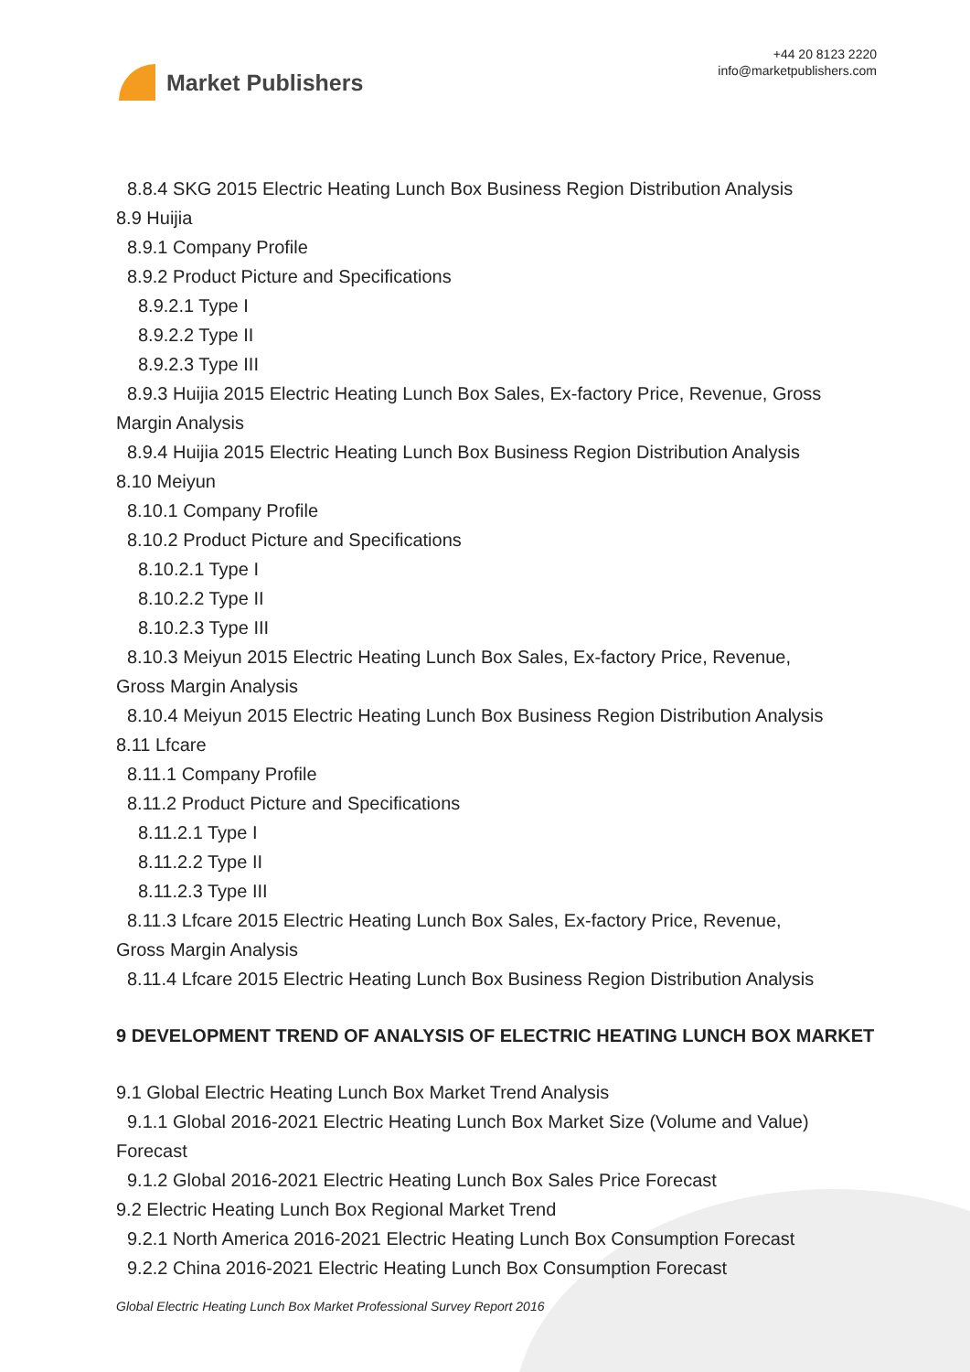Market Publishers
+44 20 8123 2220
info@marketpublishers.com
8.8.4 SKG 2015 Electric Heating Lunch Box Business Region Distribution Analysis
8.9 Huijia
8.9.1 Company Profile
8.9.2 Product Picture and Specifications
8.9.2.1 Type I
8.9.2.2 Type II
8.9.2.3 Type III
8.9.3 Huijia 2015 Electric Heating Lunch Box Sales, Ex-factory Price, Revenue, Gross
Margin Analysis
8.9.4 Huijia 2015 Electric Heating Lunch Box Business Region Distribution Analysis
8.10 Meiyun
8.10.1 Company Profile
8.10.2 Product Picture and Specifications
8.10.2.1 Type I
8.10.2.2 Type II
8.10.2.3 Type III
8.10.3 Meiyun 2015 Electric Heating Lunch Box Sales, Ex-factory Price, Revenue,
Gross Margin Analysis
8.10.4 Meiyun 2015 Electric Heating Lunch Box Business Region Distribution Analysis
8.11 Lfcare
8.11.1 Company Profile
8.11.2 Product Picture and Specifications
8.11.2.1 Type I
8.11.2.2 Type II
8.11.2.3 Type III
8.11.3 Lfcare 2015 Electric Heating Lunch Box Sales, Ex-factory Price, Revenue,
Gross Margin Analysis
8.11.4 Lfcare 2015 Electric Heating Lunch Box Business Region Distribution Analysis
9 DEVELOPMENT TREND OF ANALYSIS OF ELECTRIC HEATING LUNCH BOX MARKET
9.1 Global Electric Heating Lunch Box Market Trend Analysis
9.1.1 Global 2016-2021 Electric Heating Lunch Box Market Size (Volume and Value)
Forecast
9.1.2 Global 2016-2021 Electric Heating Lunch Box Sales Price Forecast
9.2 Electric Heating Lunch Box Regional Market Trend
9.2.1 North America 2016-2021 Electric Heating Lunch Box Consumption Forecast
9.2.2 China 2016-2021 Electric Heating Lunch Box Consumption Forecast
Global Electric Heating Lunch Box Market Professional Survey Report 2016